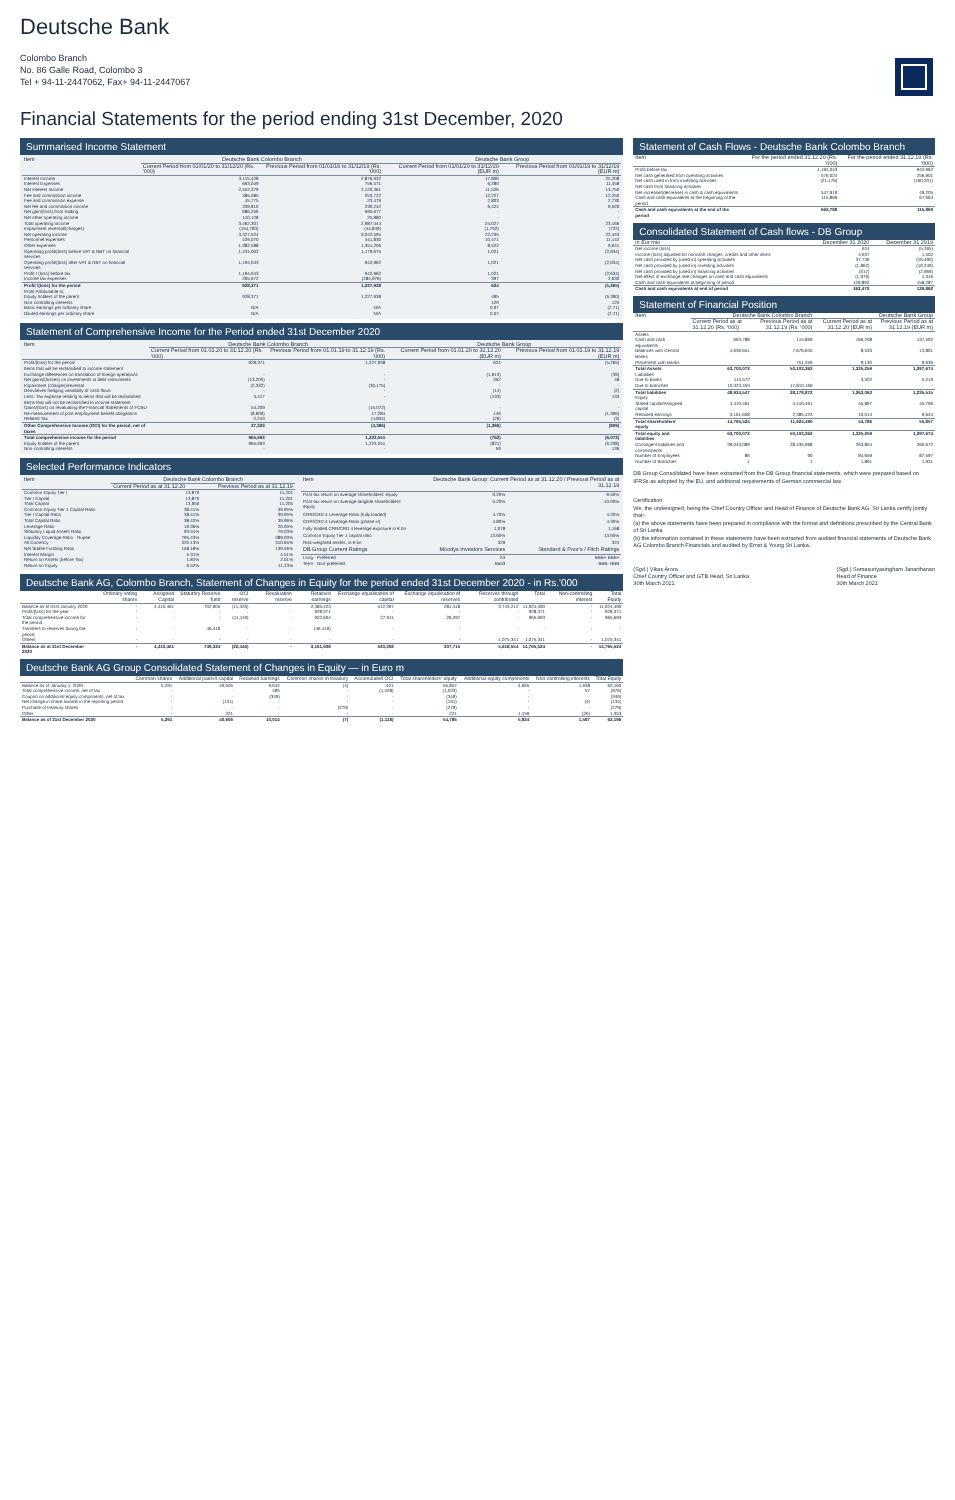Deutsche Bank
Colombo Branch
No. 86 Galle Road, Colombo 3
Tel + 94-11-2447062, Fax+ 94-11-2447067
Financial Statements for the period ending 31st December, 2020
Summarised Income Statement
| Item | Deutsche Bank Colombo Branch | | Deutsche Bank Group | |
| --- | --- | --- | --- | --- |
| | Current Period from 01/01/20 to 31/12/20 (Rs. '000) | Previous Period from 01/01/19 to 31/12/19 (Rs. '000) | Current Period from 01/01/20 to 31/12/20 (EUR m) | Previous Period from 01/01/19 to 31/12/19 (EUR m) |
| Interest Income | 3,115,428 | 2,876,932 | 17,806 | 25,208 |
| Interest Expenses | 663,049 | 756,571 | 6,280 | 11,458 |
| Net Interest Income | 2,452,379 | 2,120,361 | 11,526 | 13,750 |
| Fee and commission income | 385,585 | 253,722 | 12,227 | 12,250 |
| Fee and commission expense | 45,775 | 23,479 | 2,803 | 2,730 |
| Net fee and commission income | 339,810 | 230,242 | 9,424 | 9,520 |
| Net gain/(loss) from trading | 686,256 | 595,677 | - | - |
| Net other operating income | 110,128 | 25,880 | - | - |
| Total operating income | 3,462,307 | 2,987,444 | 24,027 | 23,166 |
| Impairment reversal/(charges) | (154,783) | (44,849) | (1,792) | (722) |
| Net operating income | 3,327,524 | 3,042,595 | 22,235 | 22,443 |
| Personnel expenses | 429,070 | 441,830 | 10,471 | 11,142 |
| Other expenses | 1,382,588 | 1,351,206 | 8,522 | 9,641 |
| Operating profit/(loss) before VAT & NBT on financial services | 1,431,002 | 1,179,675 | 1,021 | (2,634) |
| Operating profit/(loss) after VAT & NBT on financial services | 1,194,043 | 942,962 | 1,021 | (2,634) |
| Profit / (loss) before tax | 1,194,043 | 942,962 | 1,021 | (2,634) |
| Income tax expenses | 265,672 | (284,976) | 397 | 2,630 |
| Profit /(loss) for the period | 928,371 | 1,227,938 | 624 | (5,265) |
| Profit Attributable to: | | | | |
| Equity holders of the parent | 928,371 | 1,227,938 | 495 | (5,390) |
| Non-controlling interests | - | - | 129 | 125 |
| Basic earnings per ordinary share | N/A | N/A | 0.07 | (2.71) |
| Diluted earnings per ordinary share | N/A | N/A | 0.07 | (2.71) |
Statement of Comprehensive Income for the Period ended 31st December 2020
| Item | Deutsche Bank Colombo Branch | | Deutsche Bank Group | |
| --- | --- | --- | --- | --- |
| | Current Period from 01.01.20 to 31.12.20 (Rs. '000) | Previous Period from 01.01.19 to 31.12.19 (Rs. '000) | Current Period from 01.01.20 to 31.12.20 (EUR m) | Previous Period from 01.01.19 to 31.12.19 (EUR m) |
| Profit/(loss) for the period | 928,371 | 1,227,938 | 624 | (5,265) |
| Items that will be reclassified to income statement | | | | |
| Exchange differences on translation of foreign operations | - | - | (1,613) | (39) |
| Net gains/(losses) on investments in debt instruments | (13,205) | - | 352 | 48 |
| Impairment (charges)/reversal | (2,332) | (30,175) | - | - |
| Derivatives hedging variability of cash flows | - | - | (14) | (2) |
| Less: Tax expense relating to items that will be reclassified | 3,417 | - | (133) | 133 |
| Items that will not be reclassified to income statement | | | | |
| Gains/(loss) on revaluating the Financial Statements of FCBU | 54,209 | (15,072) | - | - |
| Re-measurement of post-employment benefit obligations | (8,609) | 17,284 | 149 | (1,396) |
| Related Tax | 2,243 | (4,834) | (26) | (3) |
| Other Comprehensive Income (OCI) for the period, net of taxes | 37,323 | (4,386) | (1,386) | (809) |
| Total comprehensive income for the period | 965,693 | 1,223,551 | (762) | (6,072) |
| Equity holders of the parent | 965,693 | 1,223,551 | (821) | (6,208) |
| Non-controlling interests | - | - | 59 | 136 |
Selected Performance Indicators
| Item | Deutsche Bank Colombo Branch | |
| --- | --- | --- |
| | Current Period as at 31.12.20 | Previous Period as at 31.12.19 |
| Common Equity Tier I | 13,870 | 11,201 |
| Tier I Capital | 13,870 | 11,201 |
| Total Capital | 13,950 | 11,205 |
| Common Equity Tier 1 Capital Ratio | 38.41% | 39.95% |
| Tier I Capital Ratio | 38.41% | 39.95% |
| Total Capital Ratio | 38.42% | 39.96% |
| Leverage Ratio | 19.36% | 20.00% |
| Statutory Liquid Assets Ratio | 93.51% | 79.03% |
| Liquidity Coverage Ratio - Rupee | 795.43% | 389.00% |
| All Currency | 320.13% | 310.65% |
| Net Stable Funding Ratio | 158.18% | 139.56% |
| Interest Margin | 5.31% | 4.51% |
| Return on Assets (before Tax) | 1.84% | 2.01% |
| Return on Equity | 6.52% | 11.23% |
| Item | Deutsche Bank Group: Current Period as at 31.12.20 / Previous Period as at 31.12.19 | |
| --- | --- | --- |
| Post-tax return on average shareholders' equity | 0.20% | -9.50% |
| Post-tax return on average tangible shareholders' equity | 0.20% | -10.00% |
| CRR/CRD 4 Leverage Ratio (fully loaded) | 4.70% | 4.20% |
| CRR/CRD 4 Leverage Ratio (phase in) | 4.80% | 4.30% |
| Fully loaded CRR/CRD 4 leverage exposure in € bn | 1,078 | 1,168 |
| Common Equity Tier 1 capital ratio | 13.60% | 13.60% |
| Risk-weighted assets, in € bn | 329 | 324 |
| DB Group Current Ratings | Moodys Investors Services | Standard & Poor's / Fitch Ratings |
| Long - Preferred | A3 | BBB+ BBB+ |
| Term - Non-preferred | Baa3 | BBB- BBB |
Deutsche Bank AG, Colombo Branch, Statement of Changes in Equity for the period ended 31st December 2020 - in Rs.'000
| | Ordinary voting shares | Assigned Capital | Statutory Reserve fund | OCI reserve | Revaluation reserve | Retained earnings | Exchange equalisation of capital | Exchange equalisation of reserves | Reserves through contributed | Total | Non-controlling interest | Total Equity |
| --- | --- | --- | --- | --- | --- | --- | --- | --- | --- | --- | --- | --- |
| Balance as at 01st January 2020 | - | 4,410,461 | 702,905 | (11,326) | - | 2,385,423 | 512,397 | 281,418 | 3,743,212 | 11,924,490 | - | 11,924,490 |
| Profit/(loss) for the year | - | - | - | - | - | 928,371 | - | - | - | 928,371 | - | 928,371 |
| Total comprehensive income for the period | - | - | - | (11,119) | - | 922,604 | 27,911 | 26,297 | - | 965,693 | - | 965,693 |
| Transfers to reserves during the period | - | - | 46,419 | - | - | (46,419) | - | - | - | - | - | - |
| Others | - | - | - | - | - | - | - | - | 1,075,341 | 1,075,341 | - | 1,075,341 |
| Balance as at 31st December 2020 | - | 4,410,461 | 749,324 | (22,446) | - | 3,161,608 | 540,308 | 307,715 | 5,618,554 | 14,765,524 | - | 14,765,524 |
Deutsche Bank AG Group Consolidated Statement of Changes in Equity — in Euro m
| | Common shares | Additional paid-in capital | Retained earnings | Common shares in treasury | Accumulated OCI | Total shareholders' equity | Additional equity components | Non-controlling interests | Total Equity |
| --- | --- | --- | --- | --- | --- | --- | --- | --- | --- |
| Balance as of January 1, 2020 | 5,291 | 40,505 | 9,644 | (4) | 421 | 55,857 | 4,665 | 1,638 | 62,160 |
| Total comprehensive income, net of tax | - | - | 495 | - | (1,528) | (1,033) | - | 57 | (976) |
| Coupon on additional equity components, net of tax | - | - | (349) | - | - | (349) | - | - | (349) |
| Net change in share awards in the reporting period | - | (131) | - | - | - | (131) | - | (4) | (134) |
| Purchase of treasury shares | - | - | - | (279) | - | (279) | - | - | (279) |
| Other | - | 221 | - | - | - | 221 | 1,159 | (26) | 1,353 |
| Balance as of 31st December 2020 | 5,291 | 40,606 | 10,014 | (7) | (1,118) | 54,786 | 5,824 | 1,587 | 62,196 |
Statement of Cash Flows - Deutsche Bank Colombo Branch
| Item | For the period ended 31.12.20 (Rs. '000) | For the period ended 31.12.19 (Rs. '000) |
| --- | --- | --- |
| Profit before tax | 1,194,043 | 942,962 |
| Net cash generated from operating activities | 576,024 | 256,901 |
| Net cash used in from investing activities | (21,176) | (160,201) |
| Net cash from financing activities | - | - |
| Net increase/(decrease) in cash & cash equivalents | 547,919 | 49,205 |
| Cash and cash equivalents at the beginning of the period | 115,869 | 67,663 |
| Cash and cash equivalents at the end of the period | 663,788 | 115,869 |
Consolidated Statement of Cash flows - DB Group
| in Eur mio | December 31 2020 | December 31 2019 |
| --- | --- | --- |
| Net income (loss) | 624 | (5,265) |
| Income (loss) adjusted for noncash charges, credits and other items | 4,637 | 1,502 |
| Net cash provided by (used in) operating activities | 37,736 | (16,490) |
| Net cash provided by (used in) investing activities | (1,862) | (10,249) |
| Net cash provided by (used in) financing activities | (317) | (2,969) |
| Net effect of exchange rate changes on cash and cash equivalents | (1,979) | 1,316 |
| Cash and cash equivalents at beginning of period | 129,892 | 158,287 |
| Cash and cash equivalents at end of period | 163,470 | 129,892 |
Statement of Financial Position
| Item | Deutsche Bank Colombo Branch | | Deutsche Bank Group | |
| --- | --- | --- | --- | --- |
| | Current Period as at 31.12.20 (Rs. '000) | Previous Period as at 31.12.19 (Rs. '000) | Current Period as at 31.12.20 (EUR m) | Previous Period as at 31.12.19 (EUR m) |
| Assets | | | | |
| Cash and cash equivalents | 663,788 | 115,869 | 166,208 | 137,592 |
| Balances with Central Banks | 4,636,651 | 7,676,645 | 8,533 | 13,801 |
| Placement with Banks | - | 751,259 | 9,130 | 9,636 |
| Total Assets | 63,700,072 | 50,103,362 | 1,325,259 | 1,297,674 |
| Liabilities | | | | |
| Due to banks | 115,572 | - | 3,502 | 5,219 |
| Due to branches | 10,323,453 | 17,810,169 | - | - |
| Total liabilities | 48,934,547 | 38,178,872 | 1,263,063 | 1,235,515 |
| Equity | | | | |
| Stated capital/Assigned capital | 4,410,461 | 4,410,461 | 45,897 | 45,796 |
| Retained earnings | 3,161,608 | 2,385,423 | 10,014 | 9,644 |
| Total shareholders' equity | 14,765,524 | 11,924,490 | 54,786 | 55,857 |
| Total equity and liabilities | 63,700,072 | 50,103,362 | 1,325,259 | 1,297,674 |
| Contingent liabilities and commitments | 39,043,089 | 28,435,998 | 263,854 | 260,672 |
| Number of Employees | 86 | 90 | 84,659 | 87,597 |
| Number of Branches | 1 | 1 | 1,891 | 1,931 |
DB Group Consolidated have been extracted from the DB Group financial statements, which were prepared based on IFRSs as adopted by the EU, and additional requirements of German commercial law.
Certification:
We, the undersigned, being the Chief Country Officer and Head of Finance of Deutsche Bank AG, Sri Lanka certify jointly that:-
(a) the above statements have been prepared in compliance with the format and definitions prescribed by the Central Bank of Sri Lanka
(b) the information contained in these statements have been extracted from audited financial statements of Deutsche Bank AG Colombo Branch Financials and audited by Ernst & Young Sri Lanka.
(Sgd.) Vikas Arora
Chief Country Officer and GTB Head, Sri Lanka
30th March 2021
(Sgd.) Somasuriyasingham Janarthanan
Head of Finance
30th March 2021